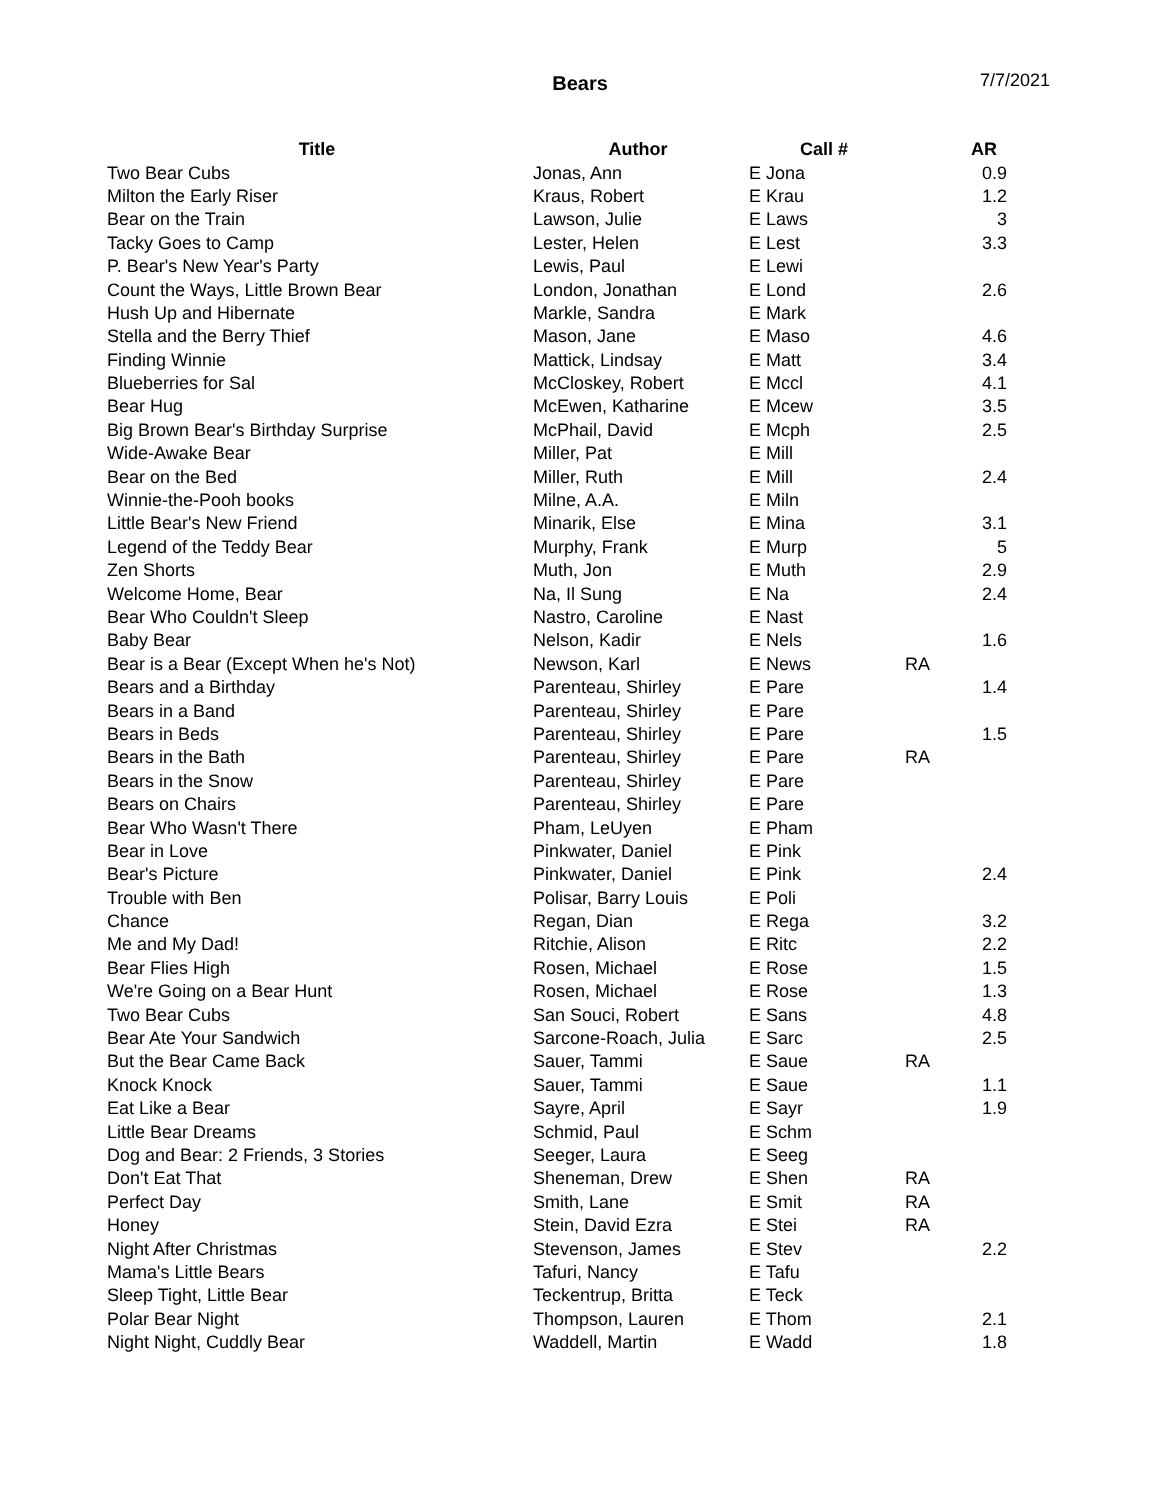Bears 7/7/2021
| Title | Author | Call # | | AR |
| --- | --- | --- | --- | --- |
| Two Bear Cubs | Jonas, Ann | E Jona | | 0.9 |
| Milton the Early Riser | Kraus, Robert | E Krau | | 1.2 |
| Bear on the Train | Lawson, Julie | E Laws | | 3 |
| Tacky Goes to Camp | Lester, Helen | E Lest | | 3.3 |
| P. Bear's New Year's Party | Lewis, Paul | E Lewi | | |
| Count the Ways, Little Brown Bear | London, Jonathan | E Lond | | 2.6 |
| Hush Up and Hibernate | Markle, Sandra | E Mark | | |
| Stella and the Berry Thief | Mason, Jane | E Maso | | 4.6 |
| Finding Winnie | Mattick, Lindsay | E Matt | | 3.4 |
| Blueberries for Sal | McCloskey, Robert | E Mccl | | 4.1 |
| Bear Hug | McEwen, Katharine | E Mcew | | 3.5 |
| Big Brown Bear's Birthday Surprise | McPhail, David | E Mcph | | 2.5 |
| Wide-Awake Bear | Miller, Pat | E Mill | | |
| Bear on the Bed | Miller, Ruth | E Mill | | 2.4 |
| Winnie-the-Pooh books | Milne, A.A. | E Miln | | |
| Little Bear's New Friend | Minarik, Else | E Mina | | 3.1 |
| Legend of the Teddy Bear | Murphy, Frank | E Murp | | 5 |
| Zen Shorts | Muth, Jon | E Muth | | 2.9 |
| Welcome Home, Bear | Na, Il Sung | E Na | | 2.4 |
| Bear Who Couldn't Sleep | Nastro, Caroline | E Nast | | |
| Baby Bear | Nelson, Kadir | E Nels | | 1.6 |
| Bear is a Bear (Except When he's Not) | Newson, Karl | E News | RA | |
| Bears and a Birthday | Parenteau, Shirley | E Pare | | 1.4 |
| Bears in a Band | Parenteau, Shirley | E Pare | | |
| Bears in Beds | Parenteau, Shirley | E Pare | | 1.5 |
| Bears in the Bath | Parenteau, Shirley | E Pare | RA | |
| Bears in the Snow | Parenteau, Shirley | E Pare | | |
| Bears on Chairs | Parenteau, Shirley | E Pare | | |
| Bear Who Wasn't There | Pham, LeUyen | E Pham | | |
| Bear in Love | Pinkwater, Daniel | E Pink | | |
| Bear's Picture | Pinkwater, Daniel | E Pink | | 2.4 |
| Trouble with Ben | Polisar, Barry Louis | E Poli | | |
| Chance | Regan, Dian | E Rega | | 3.2 |
| Me and My Dad! | Ritchie, Alison | E Ritc | | 2.2 |
| Bear Flies High | Rosen, Michael | E Rose | | 1.5 |
| We're Going on a Bear Hunt | Rosen, Michael | E Rose | | 1.3 |
| Two Bear Cubs | San Souci, Robert | E Sans | | 4.8 |
| Bear Ate Your Sandwich | Sarcone-Roach, Julia | E Sarc | | 2.5 |
| But the Bear Came Back | Sauer, Tammi | E Saue | RA | |
| Knock Knock | Sauer, Tammi | E Saue | | 1.1 |
| Eat Like a Bear | Sayre, April | E Sayr | | 1.9 |
| Little Bear Dreams | Schmid, Paul | E Schm | | |
| Dog and Bear: 2 Friends, 3 Stories | Seeger, Laura | E Seeg | | |
| Don't Eat That | Sheneman, Drew | E Shen | RA | |
| Perfect Day | Smith, Lane | E Smit | RA | |
| Honey | Stein, David Ezra | E Stei | RA | |
| Night After Christmas | Stevenson, James | E Stev | | 2.2 |
| Mama's Little Bears | Tafuri, Nancy | E Tafu | | |
| Sleep Tight, Little Bear | Teckentrup, Britta | E Teck | | |
| Polar Bear Night | Thompson, Lauren | E Thom | | 2.1 |
| Night Night, Cuddly Bear | Waddell, Martin | E Wadd | | 1.8 |